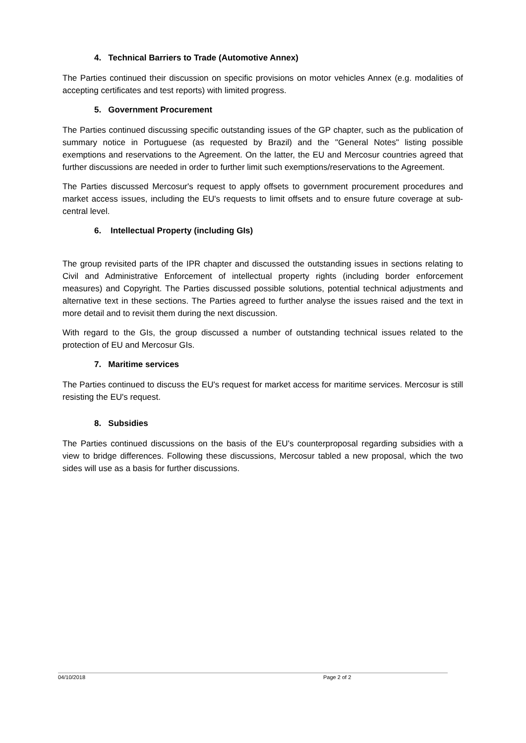4. Technical Barriers to Trade (Automotive Annex)
The Parties continued their discussion on specific provisions on motor vehicles Annex (e.g. modalities of accepting certificates and test reports) with limited progress.
5. Government Procurement
The Parties continued discussing specific outstanding issues of the GP chapter, such as the publication of summary notice in Portuguese (as requested by Brazil) and the "General Notes" listing possible exemptions and reservations to the Agreement. On the latter, the EU and Mercosur countries agreed that further discussions are needed in order to further limit such exemptions/reservations to the Agreement.
The Parties discussed Mercosur's request to apply offsets to government procurement procedures and market access issues, including the EU's requests to limit offsets and to ensure future coverage at sub-central level.
6. Intellectual Property (including GIs)
The group revisited parts of the IPR chapter and discussed the outstanding issues in sections relating to Civil and Administrative Enforcement of intellectual property rights (including border enforcement measures) and Copyright. The Parties discussed possible solutions, potential technical adjustments and alternative text in these sections. The Parties agreed to further analyse the issues raised and the text in more detail and to revisit them during the next discussion.
With regard to the GIs, the group discussed a number of outstanding technical issues related to the protection of EU and Mercosur GIs.
7. Maritime services
The Parties continued to discuss the EU's request for market access for maritime services. Mercosur is still resisting the EU's request.
8. Subsidies
The Parties continued discussions on the basis of the EU's counterproposal regarding subsidies with a view to bridge differences. Following these discussions, Mercosur tabled a new proposal, which the two sides will use as a basis for further discussions.
04/10/2018 Page 2 of 2